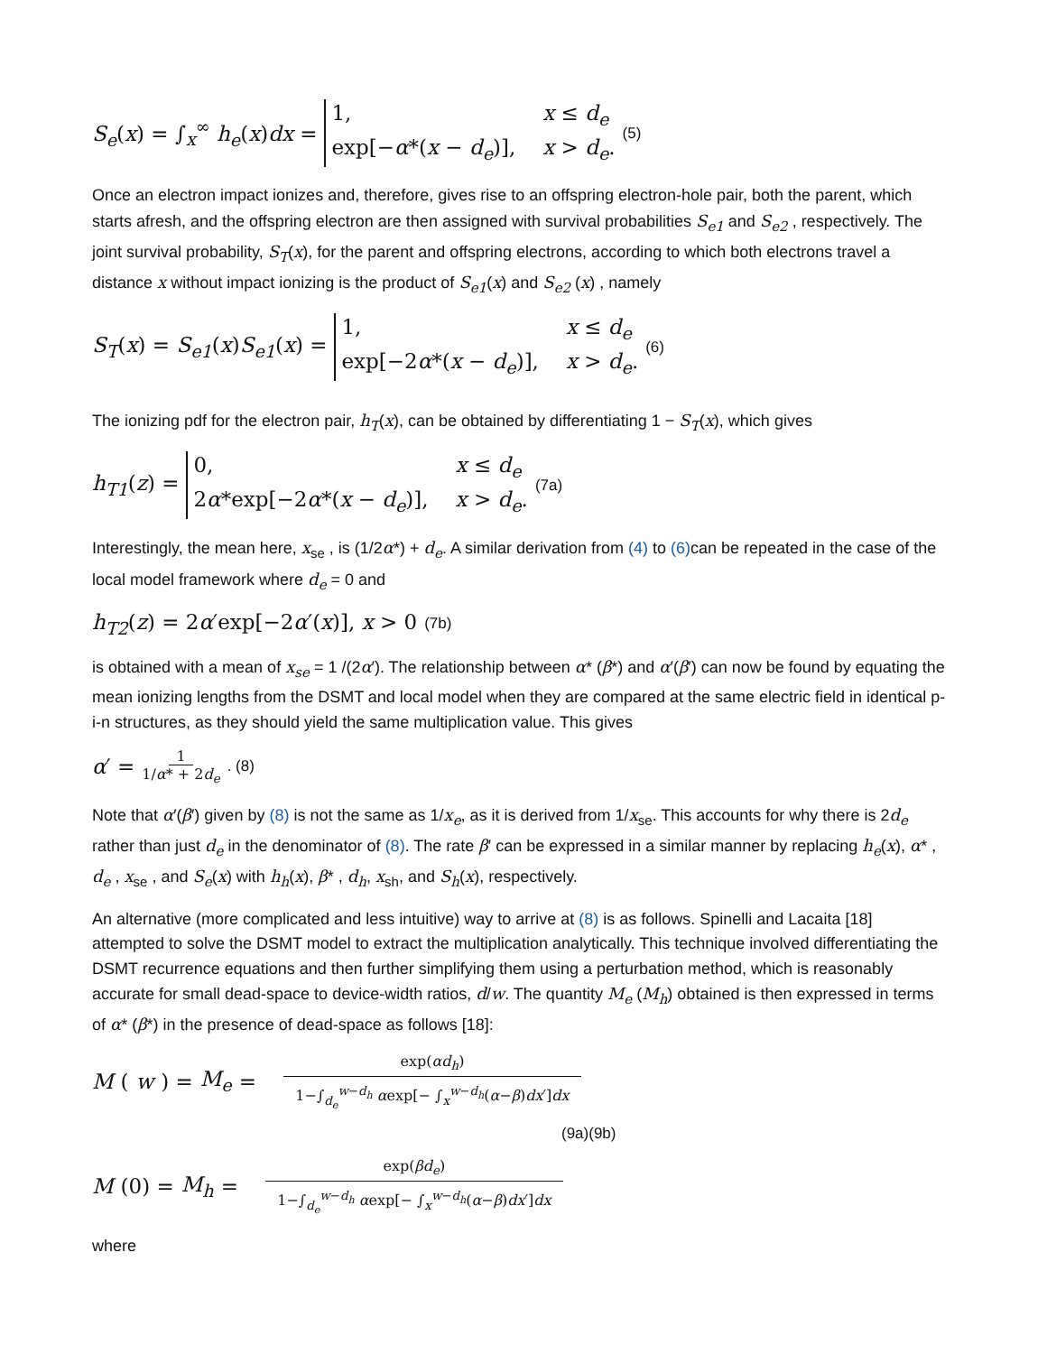S<sub>e</sub>(x) = ∫<sub>x</sub><sup>∞</sup> h<sub>e</sub>(x)dx = 1, x ≤ d<sub>e</sub> exp[−α*(x − d<sub>e</sub>)], x > d<sub>e</sub>. (5)
Once an electron impact ionizes and, therefore, gives rise to an offspring electron-hole pair, both the parent, which starts afresh, and the offspring electron are then assigned with survival probabilities S<sub>e1</sub> and S<sub>e2</sub> , respectively. The joint survival probability, S<sub>T</sub>(x), for the parent and offspring electrons, according to which both electrons travel a distance x without impact ionizing is the product of S<sub>e1</sub>(x) and S<sub>e2</sub> (x) , namely
S<sub>T</sub>(x) = S<sub>e1</sub>(x)S<sub>e1</sub>(x) = 1, x ≤ d<sub>e</sub> exp[−2α*(x − d<sub>e</sub>)], x > d<sub>e</sub>. (6)
The ionizing pdf for the electron pair, h<sub>T</sub>(x), can be obtained by differentiating 1 − S<sub>T</sub>(x), which gives
h<sub>T1</sub>(z) = 0, x ≤ d<sub>e</sub> 2α*exp[−2α*(x − d<sub>e</sub>)], x > d<sub>e</sub>. (7a)
Interestingly, the mean here, x<sub>se</sub> , is (1/2α*) + d<sub>e</sub>. A similar derivation from (4) to (6) can be repeated in the case of the local model framework where d<sub>e</sub> = 0 and
h<sub>T2</sub>(z) = 2α′exp[−2α′(x)], x > 0 (7b)
is obtained with a mean of x<sub>se</sub> = 1 /(2α′). The relationship between α* (β*) and α′(β′) can now be found by equating the mean ionizing lengths from the DSMT and local model when they are compared at the same electric field in identical p-i-n structures, as they should yield the same multiplication value. This gives
α′ = 1 1/α* + 2d<sub>e</sub>. (8)
Note that α′(β′) given by (8) is not the same as 1/x<sub>e</sub>, as it is derived from 1/x<sub>se</sub>. This accounts for why there is 2d<sub>e</sub> rather than just d<sub>e</sub> in the denominator of (8). The rate β′ can be expressed in a similar manner by replacing h<sub>e</sub>(x), α* , d<sub>e</sub> , x<sub>se</sub> , and S<sub>e</sub>(x) with h<sub>h</sub>(x), β* , d<sub>h</sub>, x<sub>sh</sub>, and S<sub>h</sub>(x), respectively.
An alternative (more complicated and less intuitive) way to arrive at (8) is as follows. Spinelli and Lacaita [18] attempted to solve the DSMT model to extract the multiplication analytically. This technique involved differentiating the DSMT recurrence equations and then further simplifying them using a perturbation method, which is reasonably accurate for small dead-space to device-width ratios, d/w. The quantity M<sub>e</sub> (M<sub>h</sub>) obtained is then expressed in terms of α* (β*) in the presence of dead-space as follows [18]:
M (w) = M<sub>e</sub> = exp(αd<sub>h</sub>) 1−∫<sub>d<sub>e</sub></sub><sup>w−d<sub>h</sub></sup> αexp[− ∫<sub>x</sub><sup>w−d<sub>h</sub></sup>(α−β)dx′]dx
(9a)(9b)
M (0) = M<sub>h</sub> = exp(βd<sub>e</sub>) 1−∫<sub>d<sub>e</sub></sub><sup>w−d<sub>h</sub></sup> αexp[− ∫<sub>x</sub><sup>w−d<sub>h</sub></sup>(α−β)dx′]dx
where